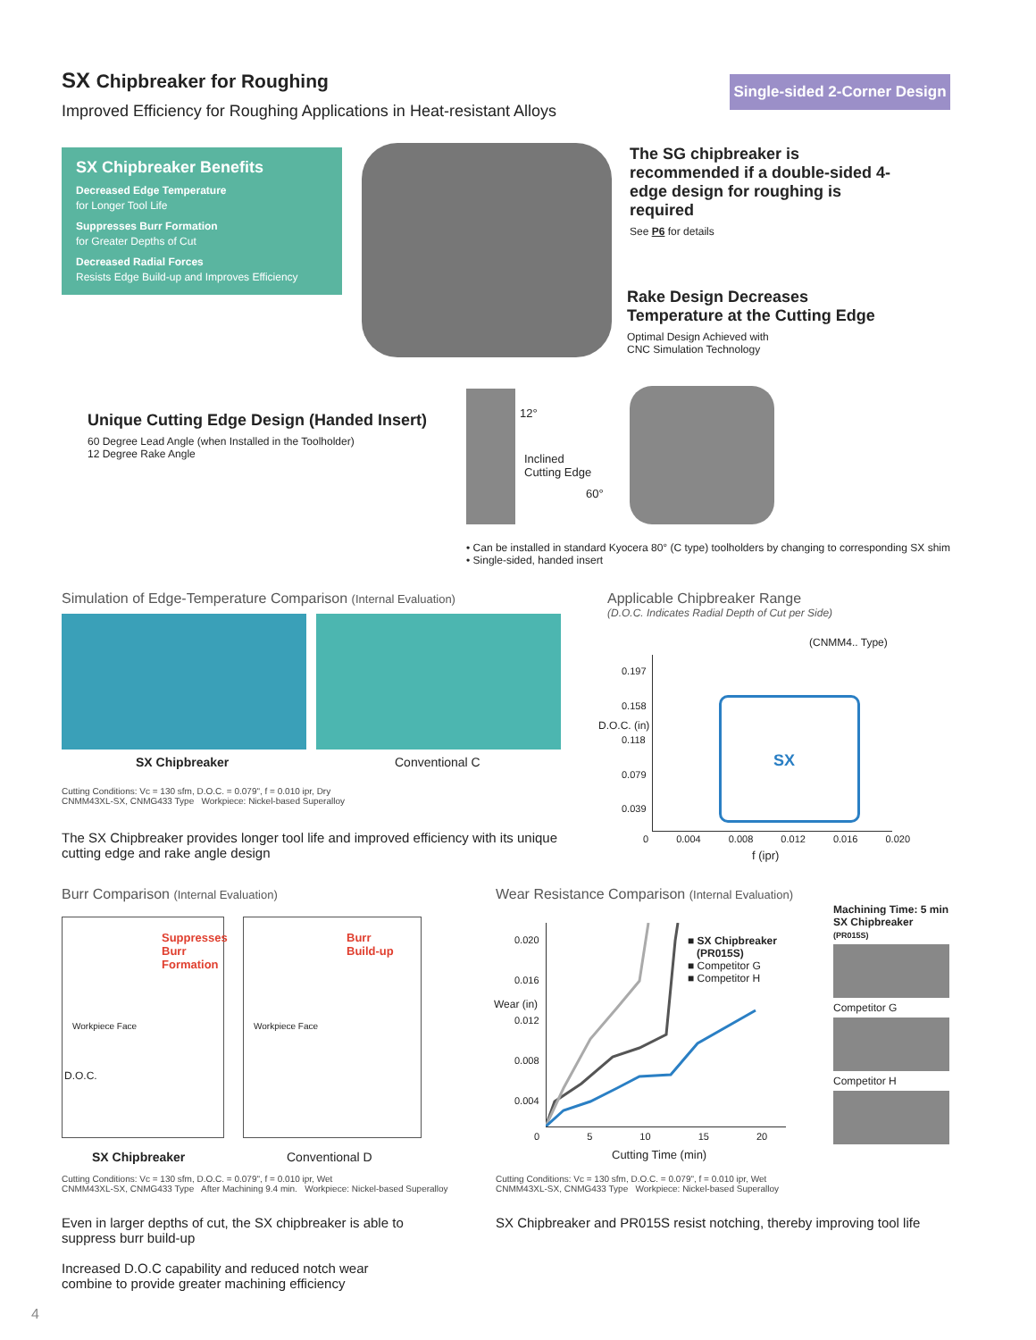SX Chipbreaker for Roughing
Improved Efficiency for Roughing Applications in Heat-resistant Alloys
Single-sided 2-Corner Design
SX Chipbreaker Benefits
Decreased Edge Temperature
for Longer Tool Life
Suppresses Burr Formation
for Greater Depths of Cut
Decreased Radial Forces
Resists Edge Build-up and Improves Efficiency
The SG chipbreaker is recommended if a double-sided 4-edge design for roughing is required
See P6 for details
Rake Design Decreases
Temperature at the Cutting Edge
Optimal Design Achieved with
CNC Simulation Technology
Unique Cutting Edge Design (Handed Insert)
60 Degree Lead Angle (when Installed in the Toolholder)
12 Degree Rake Angle
12°
Inclined
Cutting Edge
60°
• Can be installed in standard Kyocera 80° (C type) toolholders by changing to corresponding SX shim
• Single-sided, handed insert
Simulation of Edge-Temperature Comparison (Internal Evaluation)
SX Chipbreaker Conventional C
Cutting Conditions: Vc = 130 sfm, D.O.C. = 0.079", f = 0.010 ipr, Dry
CNMM43XL-SX, CNMG433 Type Workpiece: Nickel-based Superalloy
The SX Chipbreaker provides longer tool life and improved efficiency with its unique cutting edge and rake angle design
Applicable Chipbreaker Range
(D.O.C. Indicates Radial Depth of Cut per Side)
(CNMM4.. Type)
SX
0.197
0.158
0.118
0.079
0.039
D.O.C. (in)
0 0.004 0.008 0.012 0.016 0.020
f (ipr)
Burr Comparison (Internal Evaluation)
Suppresses
Burr
Formation
Burr
Build-up
Workpiece Face Workpiece Face
D.O.C.
SX Chipbreaker Conventional D
Cutting Conditions: Vc = 130 sfm, D.O.C. = 0.079", f = 0.010 ipr, Wet
CNMM43XL-SX, CNMG433 Type After Machining 9.4 min. Workpiece: Nickel-based Superalloy
Even in larger depths of cut, the SX chipbreaker is able to suppress burr build-up
Increased D.O.C capability and reduced notch wear combine to provide greater machining efficiency
Wear Resistance Comparison (Internal Evaluation)
0.020
0.016
0.012
0.008
0.004
Wear (in)
■ SX Chipbreaker
(PR015S)
■ Competitor G
■ Competitor H
0 5 10 15 20
Cutting Time (min)
Cutting Conditions: Vc = 130 sfm, D.O.C. = 0.079", f = 0.010 ipr, Wet
CNMM43XL-SX, CNMG433 Type Workpiece: Nickel-based Superalloy
SX Chipbreaker and PR015S resist notching, thereby improving tool life
Machining Time: 5 min
SX Chipbreaker
(PR015S)
Competitor G
Competitor H
4